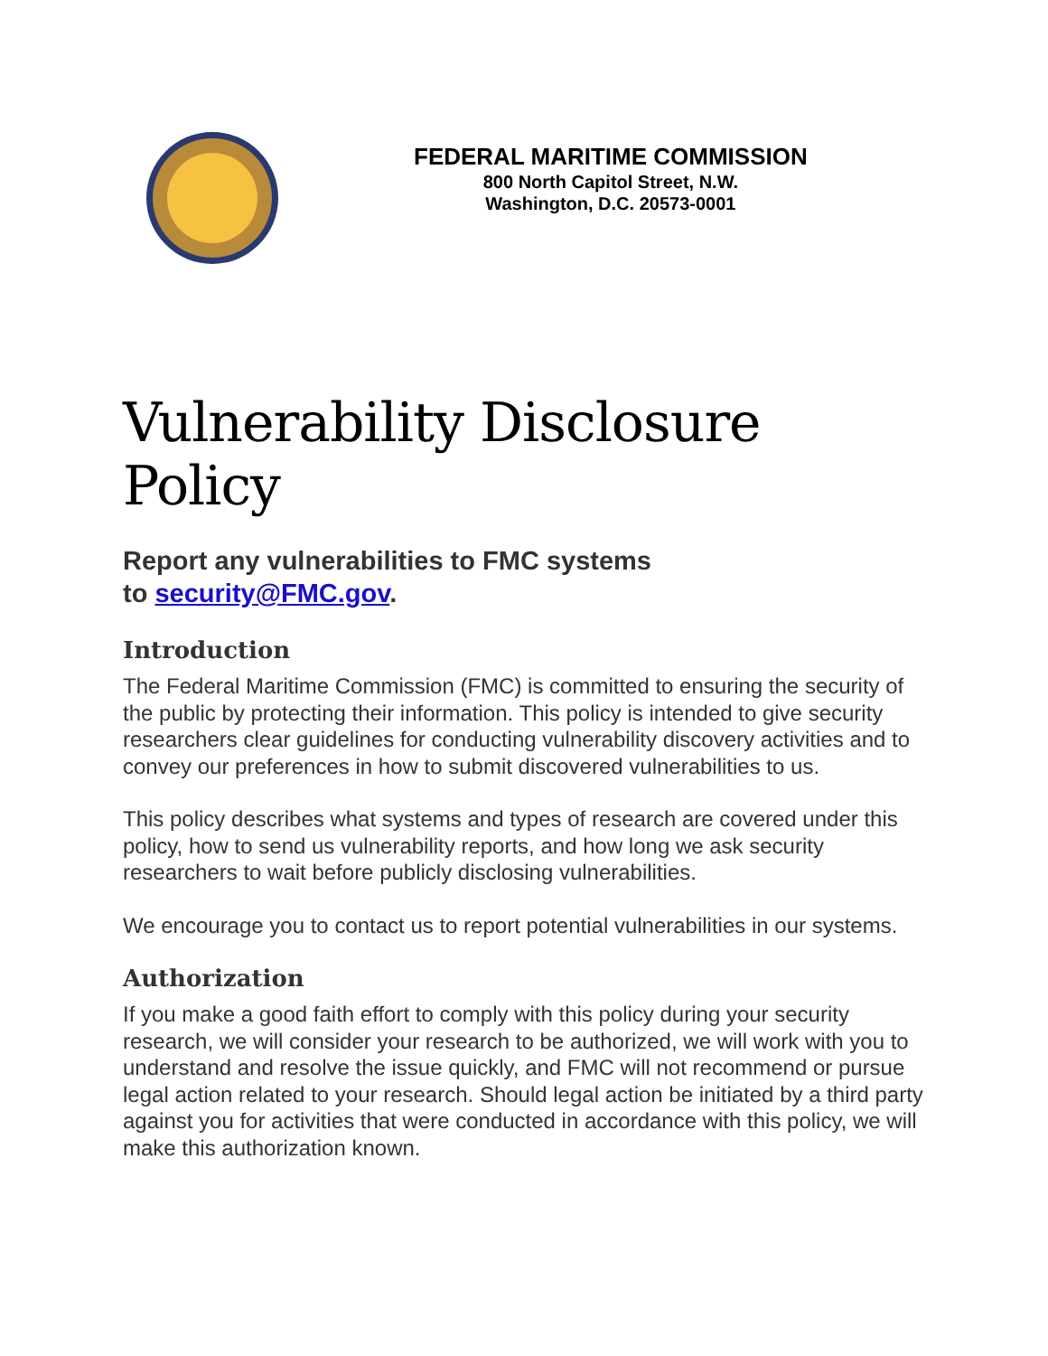FEDERAL MARITIME COMMISSION
800 North Capitol Street, N.W.
Washington, D.C. 20573-0001
Vulnerability Disclosure Policy
Report any vulnerabilities to FMC systems
to security@FMC.gov.
Introduction
The Federal Maritime Commission (FMC) is committed to ensuring the security of the public by protecting their information. This policy is intended to give security researchers clear guidelines for conducting vulnerability discovery activities and to convey our preferences in how to submit discovered vulnerabilities to us.
This policy describes what systems and types of research are covered under this policy, how to send us vulnerability reports, and how long we ask security researchers to wait before publicly disclosing vulnerabilities.
We encourage you to contact us to report potential vulnerabilities in our systems.
Authorization
If you make a good faith effort to comply with this policy during your security research, we will consider your research to be authorized, we will work with you to understand and resolve the issue quickly, and FMC will not recommend or pursue legal action related to your research. Should legal action be initiated by a third party against you for activities that were conducted in accordance with this policy, we will make this authorization known.